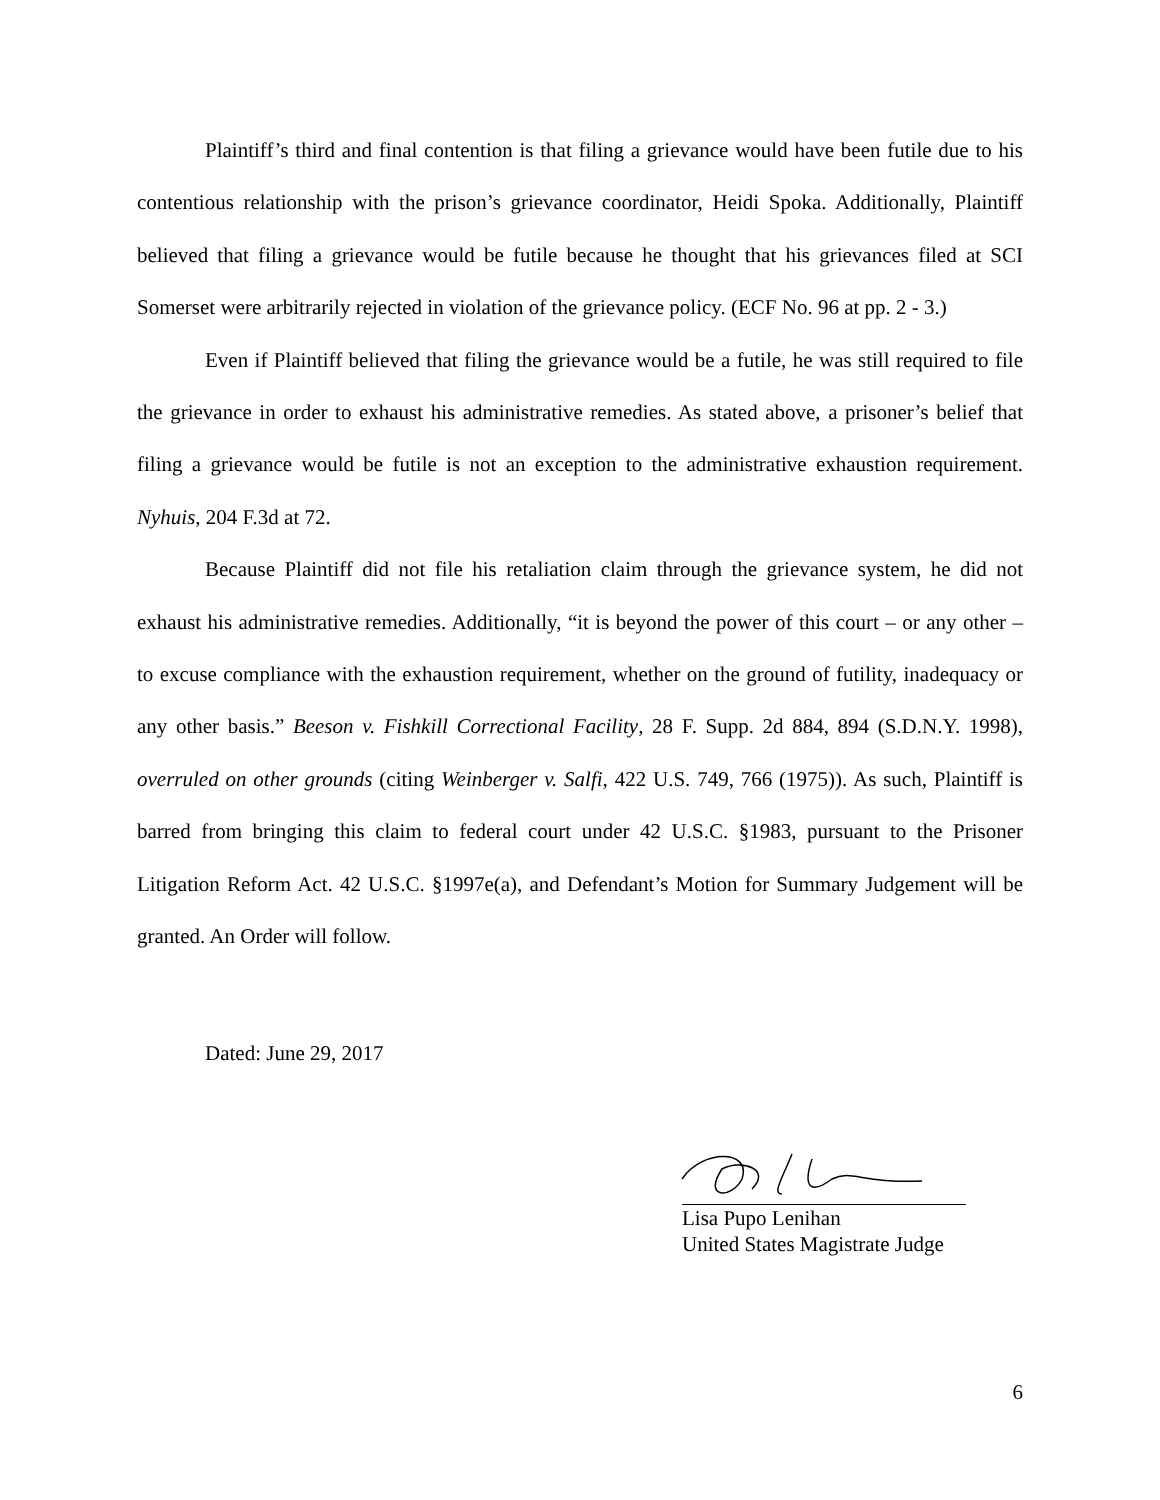Plaintiff’s third and final contention is that filing a grievance would have been futile due to his contentious relationship with the prison’s grievance coordinator, Heidi Spoka. Additionally, Plaintiff believed that filing a grievance would be futile because he thought that his grievances filed at SCI Somerset were arbitrarily rejected in violation of the grievance policy. (ECF No. 96 at pp. 2 - 3.)
Even if Plaintiff believed that filing the grievance would be a futile, he was still required to file the grievance in order to exhaust his administrative remedies. As stated above, a prisoner’s belief that filing a grievance would be futile is not an exception to the administrative exhaustion requirement. Nyhuis, 204 F.3d at 72.
Because Plaintiff did not file his retaliation claim through the grievance system, he did not exhaust his administrative remedies. Additionally, “it is beyond the power of this court – or any other – to excuse compliance with the exhaustion requirement, whether on the ground of futility, inadequacy or any other basis.” Beeson v. Fishkill Correctional Facility, 28 F. Supp. 2d 884, 894 (S.D.N.Y. 1998), overruled on other grounds (citing Weinberger v. Salfi, 422 U.S. 749, 766 (1975)). As such, Plaintiff is barred from bringing this claim to federal court under 42 U.S.C. §1983, pursuant to the Prisoner Litigation Reform Act. 42 U.S.C. §1997e(a), and Defendant’s Motion for Summary Judgement will be granted. An Order will follow.
Dated: June 29, 2017
Lisa Pupo Lenihan
United States Magistrate Judge
6